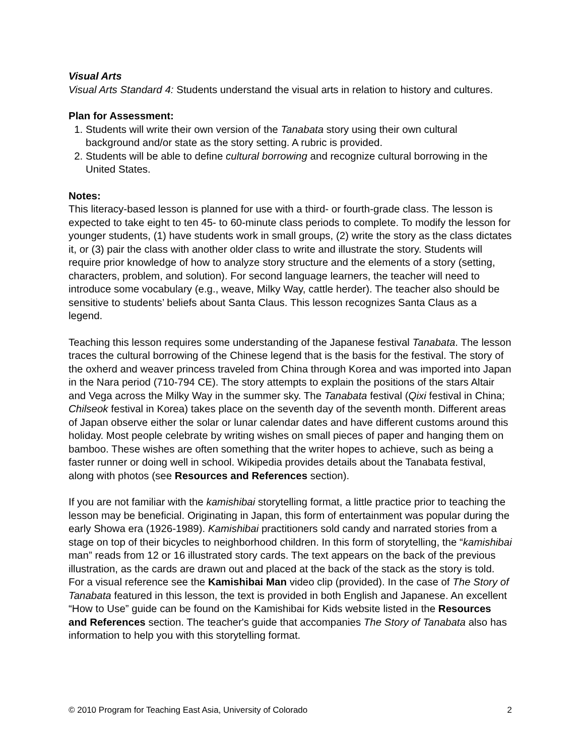Visual Arts
Visual Arts Standard 4: Students understand the visual arts in relation to history and cultures.
Plan for Assessment:
1. Students will write their own version of the Tanabata story using their own cultural background and/or state as the story setting. A rubric is provided.
2. Students will be able to define cultural borrowing and recognize cultural borrowing in the United States.
Notes:
This literacy-based lesson is planned for use with a third- or fourth-grade class. The lesson is expected to take eight to ten 45- to 60-minute class periods to complete. To modify the lesson for younger students, (1) have students work in small groups, (2) write the story as the class dictates it, or (3) pair the class with another older class to write and illustrate the story. Students will require prior knowledge of how to analyze story structure and the elements of a story (setting, characters, problem, and solution). For second language learners, the teacher will need to introduce some vocabulary (e.g., weave, Milky Way, cattle herder). The teacher also should be sensitive to students’ beliefs about Santa Claus. This lesson recognizes Santa Claus as a legend.
Teaching this lesson requires some understanding of the Japanese festival Tanabata. The lesson traces the cultural borrowing of the Chinese legend that is the basis for the festival. The story of the oxherd and weaver princess traveled from China through Korea and was imported into Japan in the Nara period (710-794 CE). The story attempts to explain the positions of the stars Altair and Vega across the Milky Way in the summer sky. The Tanabata festival (Qixi festival in China; Chilseok festival in Korea) takes place on the seventh day of the seventh month. Different areas of Japan observe either the solar or lunar calendar dates and have different customs around this holiday. Most people celebrate by writing wishes on small pieces of paper and hanging them on bamboo. These wishes are often something that the writer hopes to achieve, such as being a faster runner or doing well in school. Wikipedia provides details about the Tanabata festival, along with photos (see Resources and References section).
If you are not familiar with the kamishibai storytelling format, a little practice prior to teaching the lesson may be beneficial. Originating in Japan, this form of entertainment was popular during the early Showa era (1926-1989). Kamishibai practitioners sold candy and narrated stories from a stage on top of their bicycles to neighborhood children. In this form of storytelling, the “kamishibai man” reads from 12 or 16 illustrated story cards. The text appears on the back of the previous illustration, as the cards are drawn out and placed at the back of the stack as the story is told. For a visual reference see the Kamishibai Man video clip (provided). In the case of The Story of Tanabata featured in this lesson, the text is provided in both English and Japanese. An excellent “How to Use” guide can be found on the Kamishibai for Kids website listed in the Resources and References section. The teacher's guide that accompanies The Story of Tanabata also has information to help you with this storytelling format.
© 2010 Program for Teaching East Asia, University of Colorado 2